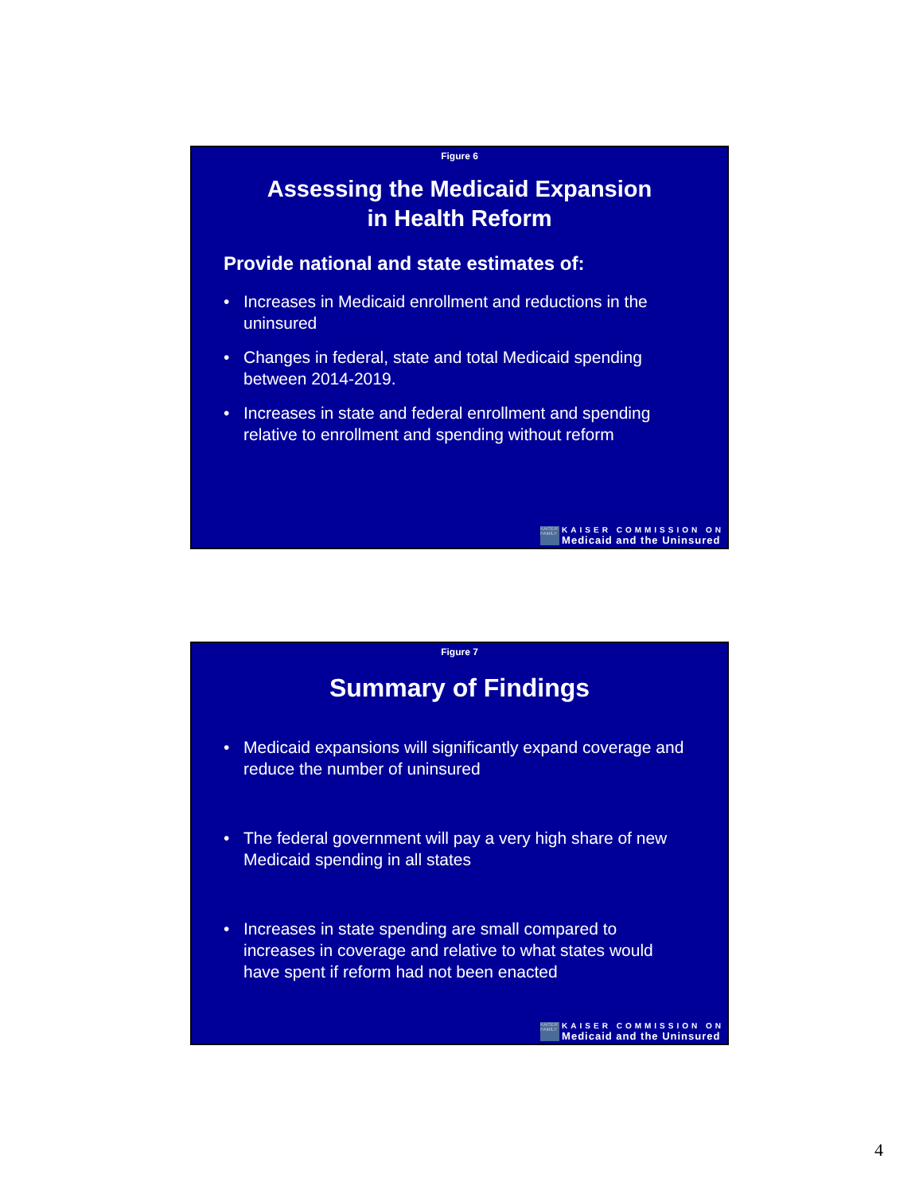Figure 6
Assessing the Medicaid Expansion
in Health Reform
Provide national and state estimates of:
• Increases in Medicaid enrollment and reductions in the uninsured
• Changes in federal, state and total Medicaid spending between 2014-2019.
• Increases in state and federal enrollment and spending relative to enrollment and spending without reform
KAISER FAMILY
KAISER COMMISSION ON
Medicaid and the Uninsured
Figure 7
Summary of Findings
• Medicaid expansions will significantly expand coverage and reduce the number of uninsured
• The federal government will pay a very high share of new Medicaid spending in all states
• Increases in state spending are small compared to increases in coverage and relative to what states would have spent if reform had not been enacted
KAISER FAMILY
KAISER COMMISSION ON
Medicaid and the Uninsured
4